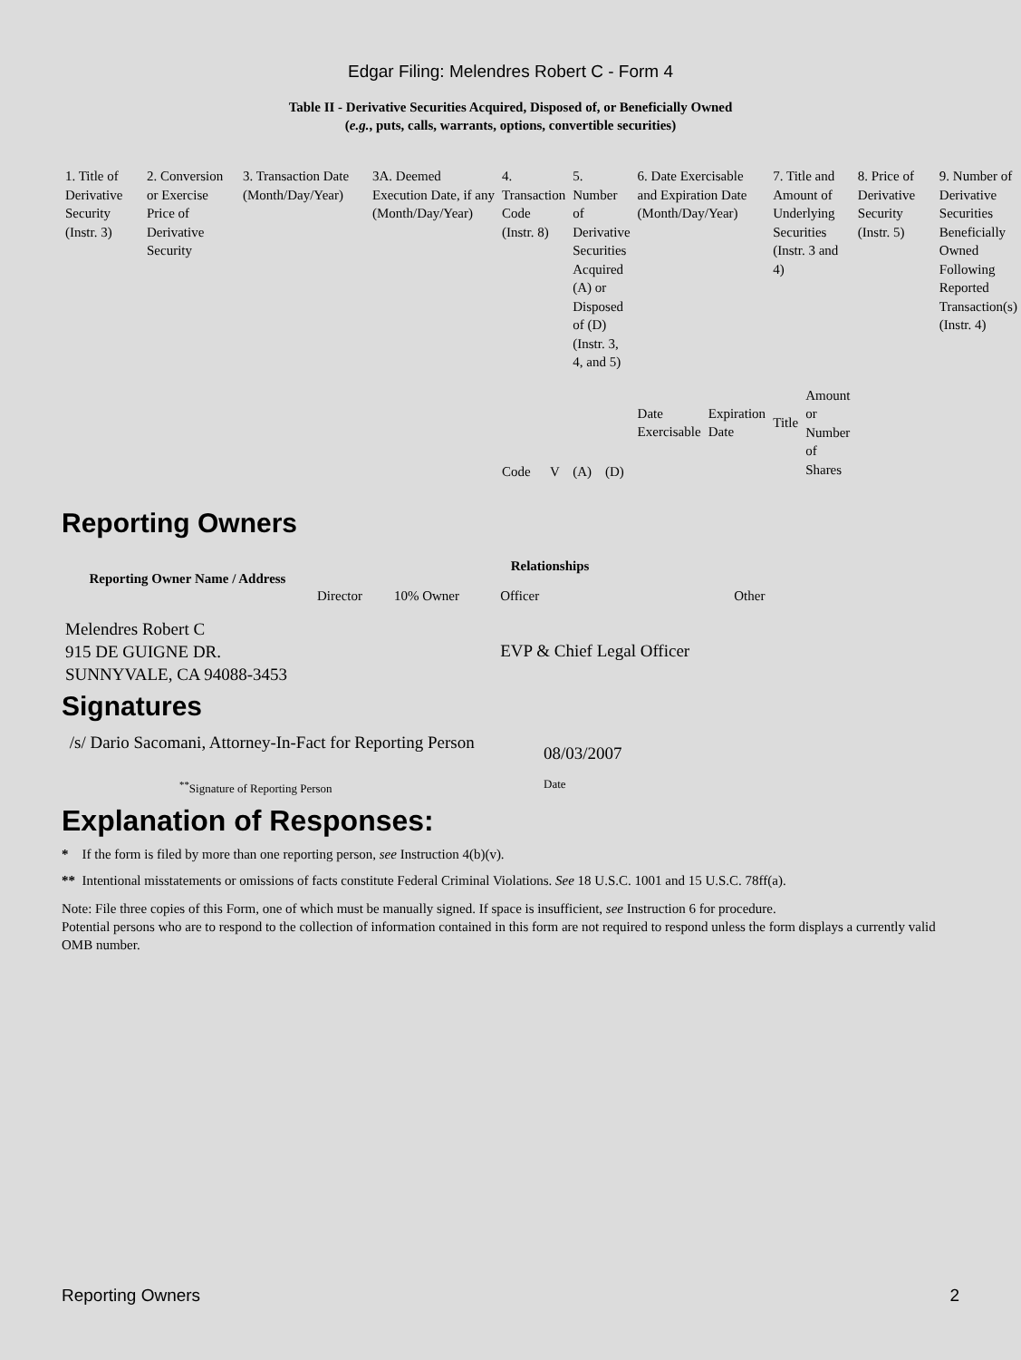Edgar Filing: Melendres Robert C - Form 4
Table II - Derivative Securities Acquired, Disposed of, or Beneficially Owned
(e.g., puts, calls, warrants, options, convertible securities)
| 1. Title of Derivative Security (Instr. 3) | 2. Conversion or Exercise Price of Derivative Security | 3. Transaction Date (Month/Day/Year) | 3A. Deemed Execution Date, if any (Month/Day/Year) | 4. Transaction Code (Instr. 8) | | 5. Number of Derivative Securities Acquired (A) or Disposed of (D) (Instr. 3, 4, and 5) | | 6. Date Exercisable and Expiration Date (Month/Day/Year) | | 7. Title and Amount of Underlying Securities (Instr. 3 and 4) | | 8. Price of Derivative Security (Instr. 5) | 9. Number of Derivative Securities Beneficially Owned Following Reported Transaction(s) (Instr. 4) |
| --- | --- | --- | --- | --- | --- | --- | --- | --- | --- | --- | --- | --- | --- |
| | | | | Code | V | (A) | (D) | Date Exercisable | Expiration Date | Title | Amount or Number of Shares | | |
Reporting Owners
| Reporting Owner Name / Address | Relationships | | | |
| --- | --- | --- | --- | --- |
| | Director | 10% Owner | Officer | Other |
| Melendres Robert C 915 DE GUIGNE DR. SUNNYVALE, CA 94088-3453 | | | EVP & Chief Legal Officer | |
Signatures
| /s/ Dario Sacomani, Attorney-In-Fact for Reporting Person | 08/03/2007 |
| <sup>**</sup> Signature of Reporting Person | Date |
Explanation of Responses:
* If the form is filed by more than one reporting person, see Instruction 4(b)(v).
** Intentional misstatements or omissions of facts constitute Federal Criminal Violations. See 18 U.S.C. 1001 and 15 U.S.C. 78ff(a).
Note: File three copies of this Form, one of which must be manually signed. If space is insufficient, see Instruction 6 for procedure.
Potential persons who are to respond to the collection of information contained in this form are not required to respond unless the form displays a currently valid OMB number.
Reporting Owners 2